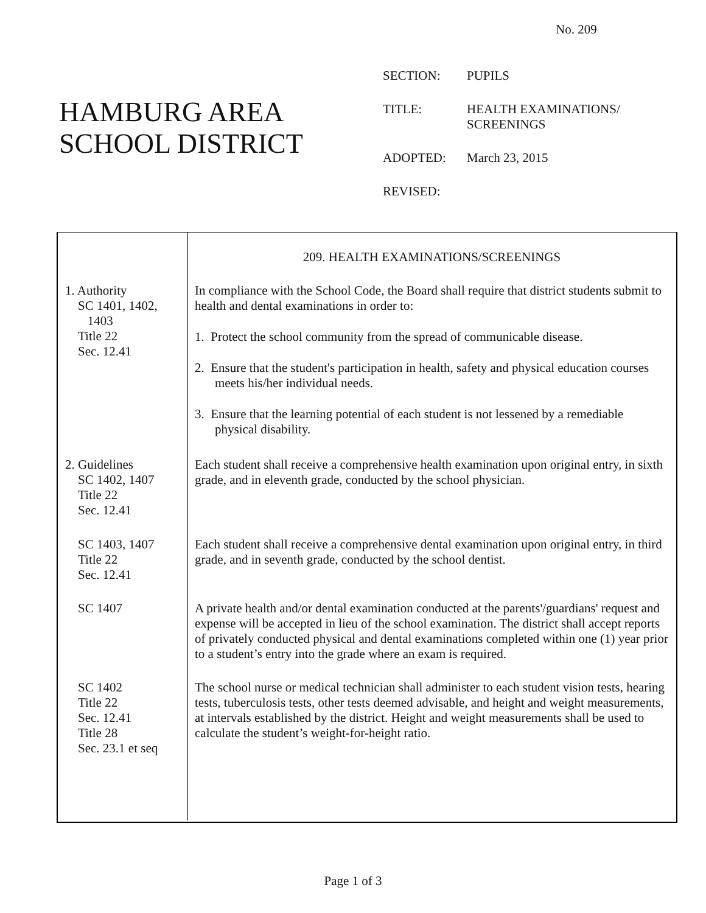No. 209
HAMBURG AREA
SCHOOL DISTRICT
| SECTION: | PUPILS |
| TITLE: | HEALTH EXAMINATIONS/ SCREENINGS |
| ADOPTED: | March 23, 2015 |
| REVISED: | |
| | 209. HEALTH EXAMINATIONS/SCREENINGS |
| 1. Authority SC 1401, 1402, 1403 Title 22 Sec. 12.41 | In compliance with the School Code, the Board shall require that district students submit to health and dental examinations in order to: 1. Protect the school community from the spread of communicable disease. 2. Ensure that the student's participation in health, safety and physical education courses meets his/her individual needs. 3. Ensure that the learning potential of each student is not lessened by a remediable physical disability. |
| 2. Guidelines SC 1402, 1407 Title 22 Sec. 12.41 | Each student shall receive a comprehensive health examination upon original entry, in sixth grade, and in eleventh grade, conducted by the school physician. |
| SC 1403, 1407 Title 22 Sec. 12.41 | Each student shall receive a comprehensive dental examination upon original entry, in third grade, and in seventh grade, conducted by the school dentist. |
| SC 1407 | A private health and/or dental examination conducted at the parents'/guardians' request and expense will be accepted in lieu of the school examination. The district shall accept reports of privately conducted physical and dental examinations completed within one (1) year prior to a student’s entry into the grade where an exam is required. |
| SC 1402 Title 22 Sec. 12.41 Title 28 Sec. 23.1 et seq | The school nurse or medical technician shall administer to each student vision tests, hearing tests, tuberculosis tests, other tests deemed advisable, and height and weight measurements, at intervals established by the district. Height and weight measurements shall be used to calculate the student’s weight-for-height ratio. |
Page 1 of 3